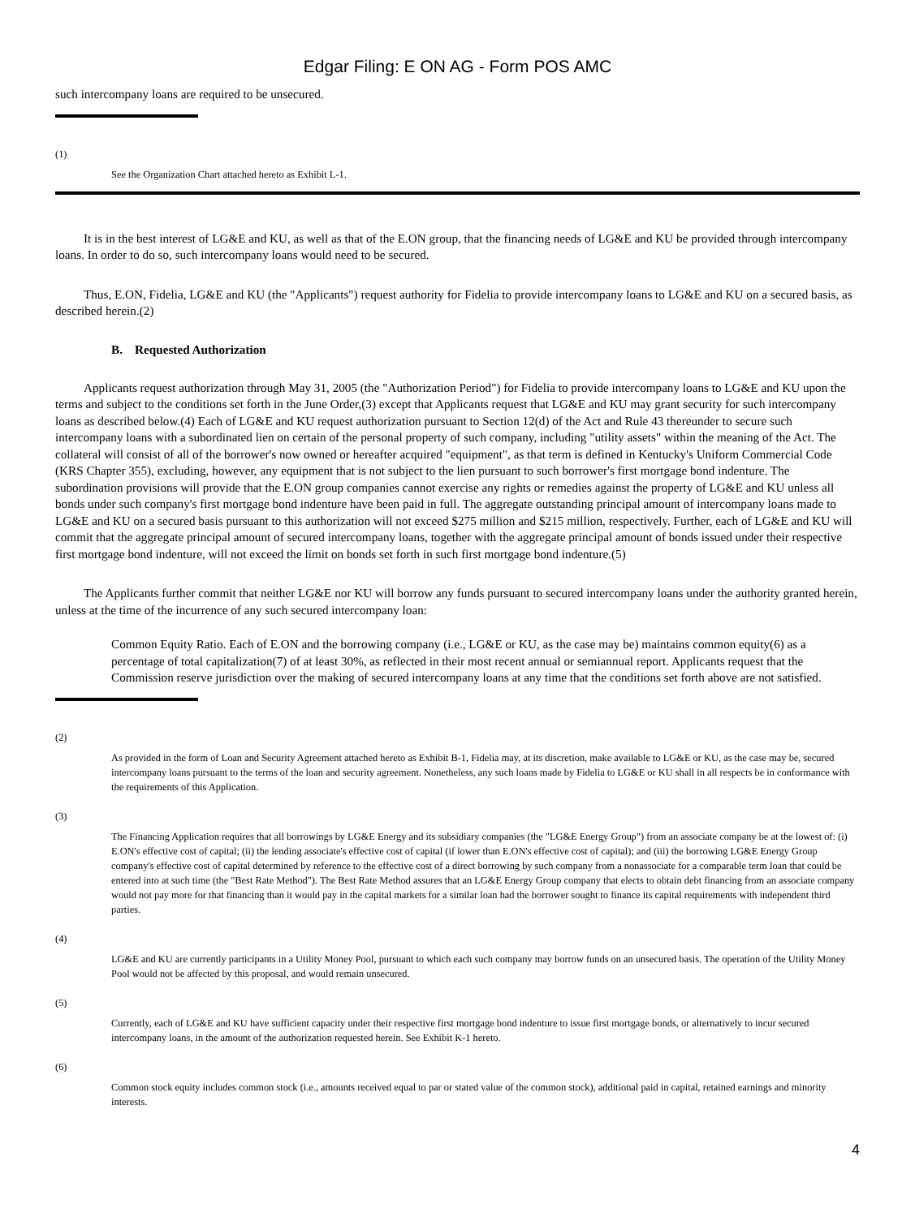Edgar Filing: E ON AG - Form POS AMC
such intercompany loans are required to be unsecured.
(1)
See the Organization Chart attached hereto as Exhibit L-1.
It is in the best interest of LG&E and KU, as well as that of the E.ON group, that the financing needs of LG&E and KU be provided through intercompany loans. In order to do so, such intercompany loans would need to be secured.
Thus, E.ON, Fidelia, LG&E and KU (the "Applicants") request authority for Fidelia to provide intercompany loans to LG&E and KU on a secured basis, as described herein.(2)
B. Requested Authorization
Applicants request authorization through May 31, 2005 (the "Authorization Period") for Fidelia to provide intercompany loans to LG&E and KU upon the terms and subject to the conditions set forth in the June Order,(3) except that Applicants request that LG&E and KU may grant security for such intercompany loans as described below.(4) Each of LG&E and KU request authorization pursuant to Section 12(d) of the Act and Rule 43 thereunder to secure such intercompany loans with a subordinated lien on certain of the personal property of such company, including "utility assets" within the meaning of the Act. The collateral will consist of all of the borrower's now owned or hereafter acquired "equipment", as that term is defined in Kentucky's Uniform Commercial Code (KRS Chapter 355), excluding, however, any equipment that is not subject to the lien pursuant to such borrower's first mortgage bond indenture. The subordination provisions will provide that the E.ON group companies cannot exercise any rights or remedies against the property of LG&E and KU unless all bonds under such company's first mortgage bond indenture have been paid in full. The aggregate outstanding principal amount of intercompany loans made to LG&E and KU on a secured basis pursuant to this authorization will not exceed $275 million and $215 million, respectively. Further, each of LG&E and KU will commit that the aggregate principal amount of secured intercompany loans, together with the aggregate principal amount of bonds issued under their respective first mortgage bond indenture, will not exceed the limit on bonds set forth in such first mortgage bond indenture.(5)
The Applicants further commit that neither LG&E nor KU will borrow any funds pursuant to secured intercompany loans under the authority granted herein, unless at the time of the incurrence of any such secured intercompany loan:
Common Equity Ratio. Each of E.ON and the borrowing company (i.e., LG&E or KU, as the case may be) maintains common equity(6) as a percentage of total capitalization(7) of at least 30%, as reflected in their most recent annual or semiannual report. Applicants request that the Commission reserve jurisdiction over the making of secured intercompany loans at any time that the conditions set forth above are not satisfied.
(2)
As provided in the form of Loan and Security Agreement attached hereto as Exhibit B-1, Fidelia may, at its discretion, make available to LG&E or KU, as the case may be, secured intercompany loans pursuant to the terms of the loan and security agreement. Nonetheless, any such loans made by Fidelia to LG&E or KU shall in all respects be in conformance with the requirements of this Application.
(3)
The Financing Application requires that all borrowings by LG&E Energy and its subsidiary companies (the "LG&E Energy Group") from an associate company be at the lowest of: (i) E.ON's effective cost of capital; (ii) the lending associate's effective cost of capital (if lower than E.ON's effective cost of capital); and (iii) the borrowing LG&E Energy Group company's effective cost of capital determined by reference to the effective cost of a direct borrowing by such company from a nonassociate for a comparable term loan that could be entered into at such time (the "Best Rate Method"). The Best Rate Method assures that an LG&E Energy Group company that elects to obtain debt financing from an associate company would not pay more for that financing than it would pay in the capital markets for a similar loan had the borrower sought to finance its capital requirements with independent third parties.
(4)
LG&E and KU are currently participants in a Utility Money Pool, pursuant to which each such company may borrow funds on an unsecured basis. The operation of the Utility Money Pool would not be affected by this proposal, and would remain unsecured.
(5)
Currently, each of LG&E and KU have sufficient capacity under their respective first mortgage bond indenture to issue first mortgage bonds, or alternatively to incur secured intercompany loans, in the amount of the authorization requested herein. See Exhibit K-1 hereto.
(6)
Common stock equity includes common stock (i.e., amounts received equal to par or stated value of the common stock), additional paid in capital, retained earnings and minority interests.
4